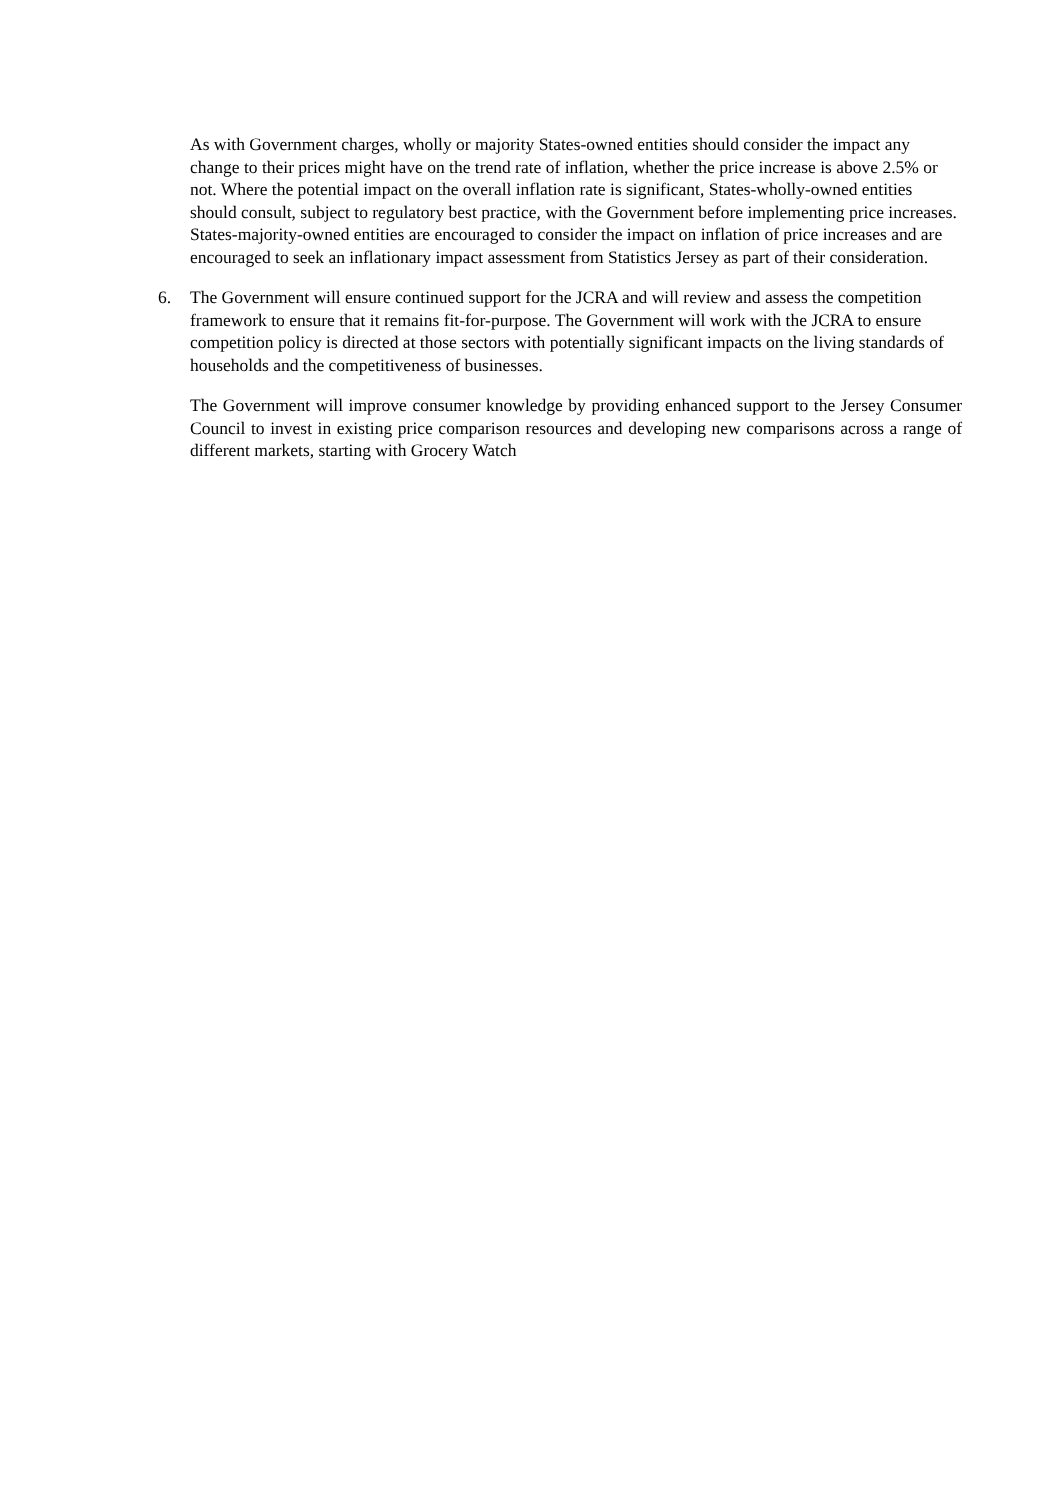As with Government charges, wholly or majority States-owned entities should consider the impact any change to their prices might have on the trend rate of inflation, whether the price increase is above 2.5% or not. Where the potential impact on the overall inflation rate is significant, States-wholly-owned entities should consult, subject to regulatory best practice, with the Government before implementing price increases. States-majority-owned entities are encouraged to consider the impact on inflation of price increases and are encouraged to seek an inflationary impact assessment from Statistics Jersey as part of their consideration.
6. The Government will ensure continued support for the JCRA and will review and assess the competition framework to ensure that it remains fit-for-purpose. The Government will work with the JCRA to ensure competition policy is directed at those sectors with potentially significant impacts on the living standards of households and the competitiveness of businesses.
The Government will improve consumer knowledge by providing enhanced support to the Jersey Consumer Council to invest in existing price comparison resources and developing new comparisons across a range of different markets, starting with Grocery Watch